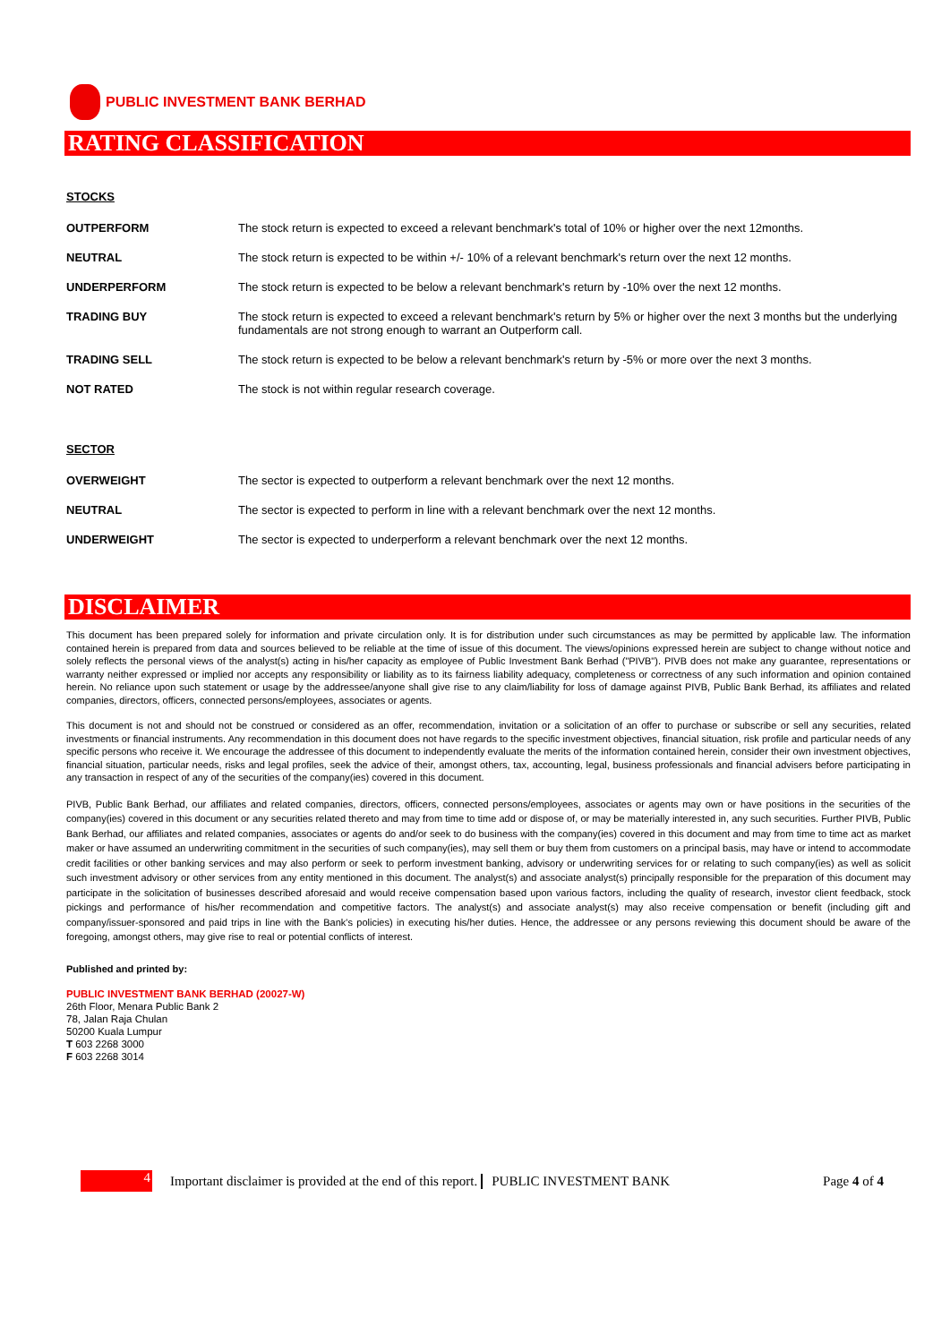PUBLIC INVESTMENT BANK BERHAD
RATING CLASSIFICATION
STOCKS
| OUTPERFORM | The stock return is expected to exceed a relevant benchmark's total of 10% or higher over the next 12months. |
| NEUTRAL | The stock return is expected to be within +/- 10% of a relevant benchmark's return over the next 12 months. |
| UNDERPERFORM | The stock return is expected to be below a relevant benchmark's return by -10% over the next 12 months. |
| TRADING BUY | The stock return is expected to exceed a relevant benchmark's return by 5% or higher over the next 3 months but the underlying fundamentals are not strong enough to warrant an Outperform call. |
| TRADING SELL | The stock return is expected to be below a relevant benchmark's return by -5% or more over the next 3 months. |
| NOT RATED | The stock is not within regular research coverage. |
SECTOR
| OVERWEIGHT | The sector is expected to outperform a relevant benchmark over the next 12 months. |
| NEUTRAL | The sector is expected to perform in line with a relevant benchmark over the next 12 months. |
| UNDERWEIGHT | The sector is expected to underperform a relevant benchmark over the next 12 months. |
DISCLAIMER
This document has been prepared solely for information and private circulation only. It is for distribution under such circumstances as may be permitted by applicable law. The information contained herein is prepared from data and sources believed to be reliable at the time of issue of this document. The views/opinions expressed herein are subject to change without notice and solely reflects the personal views of the analyst(s) acting in his/her capacity as employee of Public Investment Bank Berhad ("PIVB"). PIVB does not make any guarantee, representations or warranty neither expressed or implied nor accepts any responsibility or liability as to its fairness liability adequacy, completeness or correctness of any such information and opinion contained herein. No reliance upon such statement or usage by the addressee/anyone shall give rise to any claim/liability for loss of damage against PIVB, Public Bank Berhad, its affiliates and related companies, directors, officers, connected persons/employees, associates or agents.
This document is not and should not be construed or considered as an offer, recommendation, invitation or a solicitation of an offer to purchase or subscribe or sell any securities, related investments or financial instruments. Any recommendation in this document does not have regards to the specific investment objectives, financial situation, risk profile and particular needs of any specific persons who receive it. We encourage the addressee of this document to independently evaluate the merits of the information contained herein, consider their own investment objectives, financial situation, particular needs, risks and legal profiles, seek the advice of their, amongst others, tax, accounting, legal, business professionals and financial advisers before participating in any transaction in respect of any of the securities of the company(ies) covered in this document.
PIVB, Public Bank Berhad, our affiliates and related companies, directors, officers, connected persons/employees, associates or agents may own or have positions in the securities of the company(ies) covered in this document or any securities related thereto and may from time to time add or dispose of, or may be materially interested in, any such securities. Further PIVB, Public Bank Berhad, our affiliates and related companies, associates or agents do and/or seek to do business with the company(ies) covered in this document and may from time to time act as market maker or have assumed an underwriting commitment in the securities of such company(ies), may sell them or buy them from customers on a principal basis, may have or intend to accommodate credit facilities or other banking services and may also perform or seek to perform investment banking, advisory or underwriting services for or relating to such company(ies) as well as solicit such investment advisory or other services from any entity mentioned in this document. The analyst(s) and associate analyst(s) principally responsible for the preparation of this document may participate in the solicitation of businesses described aforesaid and would receive compensation based upon various factors, including the quality of research, investor client feedback, stock pickings and performance of his/her recommendation and competitive factors. The analyst(s) and associate analyst(s) may also receive compensation or benefit (including gift and company/issuer-sponsored and paid trips in line with the Bank's policies) in executing his/her duties. Hence, the addressee or any persons reviewing this document should be aware of the foregoing, amongst others, may give rise to real or potential conflicts of interest.
Published and printed by:
PUBLIC INVESTMENT BANK BERHAD (20027-W)
26th Floor, Menara Public Bank 2
78, Jalan Raja Chulan
50200 Kuala Lumpur
T 603 2268 3000
F 603 2268 3014
4
Important disclaimer is provided at the end of this report. PUBLIC INVESTMENT BANK Page 4 of 4